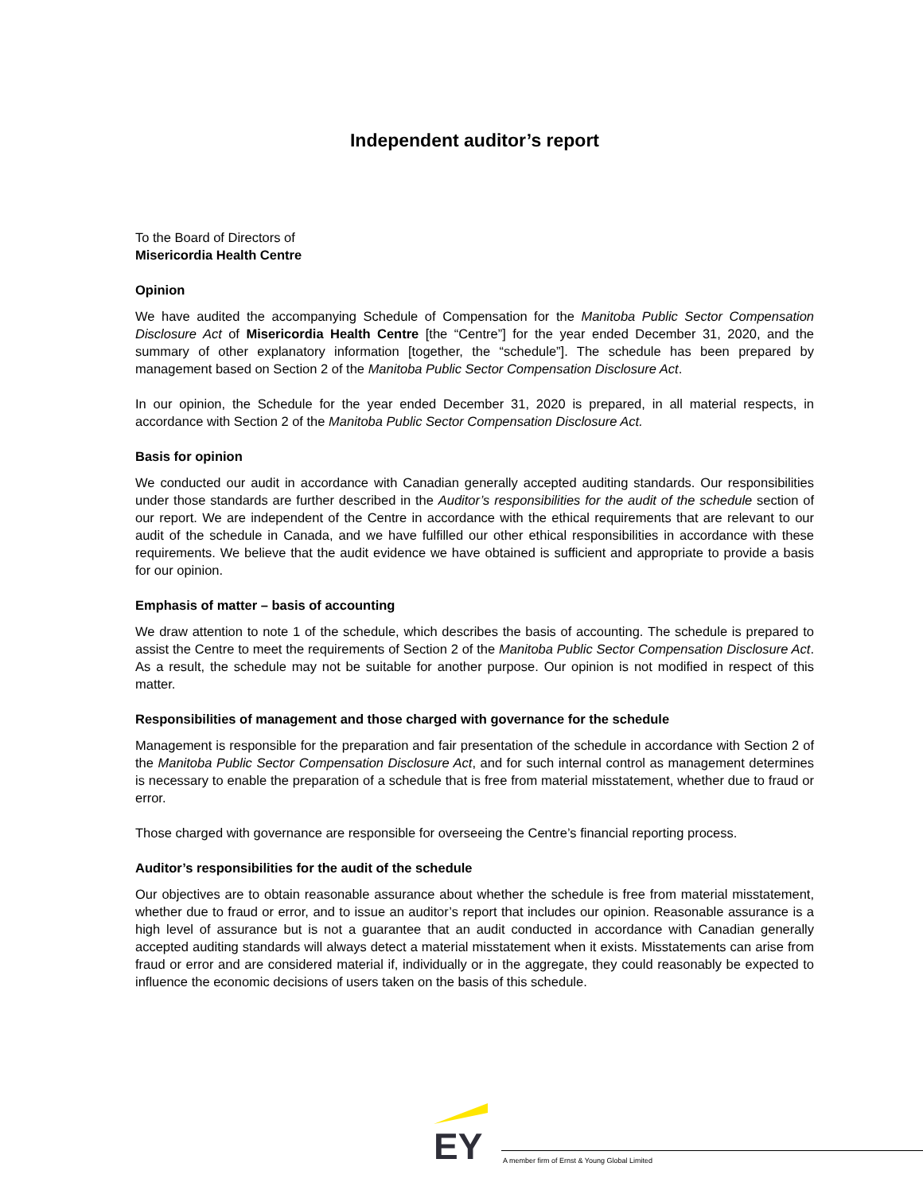Independent auditor’s report
To the Board of Directors of
Misericordia Health Centre
Opinion
We have audited the accompanying Schedule of Compensation for the Manitoba Public Sector Compensation Disclosure Act of Misericordia Health Centre [the “Centre”] for the year ended December 31, 2020, and the summary of other explanatory information [together, the “schedule”]. The schedule has been prepared by management based on Section 2 of the Manitoba Public Sector Compensation Disclosure Act.
In our opinion, the Schedule for the year ended December 31, 2020 is prepared, in all material respects, in accordance with Section 2 of the Manitoba Public Sector Compensation Disclosure Act.
Basis for opinion
We conducted our audit in accordance with Canadian generally accepted auditing standards. Our responsibilities under those standards are further described in the Auditor’s responsibilities for the audit of the schedule section of our report. We are independent of the Centre in accordance with the ethical requirements that are relevant to our audit of the schedule in Canada, and we have fulfilled our other ethical responsibilities in accordance with these requirements. We believe that the audit evidence we have obtained is sufficient and appropriate to provide a basis for our opinion.
Emphasis of matter – basis of accounting
We draw attention to note 1 of the schedule, which describes the basis of accounting. The schedule is prepared to assist the Centre to meet the requirements of Section 2 of the Manitoba Public Sector Compensation Disclosure Act. As a result, the schedule may not be suitable for another purpose. Our opinion is not modified in respect of this matter.
Responsibilities of management and those charged with governance for the schedule
Management is responsible for the preparation and fair presentation of the schedule in accordance with Section 2 of the Manitoba Public Sector Compensation Disclosure Act, and for such internal control as management determines is necessary to enable the preparation of a schedule that is free from material misstatement, whether due to fraud or error.
Those charged with governance are responsible for overseeing the Centre’s financial reporting process.
Auditor’s responsibilities for the audit of the schedule
Our objectives are to obtain reasonable assurance about whether the schedule is free from material misstatement, whether due to fraud or error, and to issue an auditor’s report that includes our opinion. Reasonable assurance is a high level of assurance but is not a guarantee that an audit conducted in accordance with Canadian generally accepted auditing standards will always detect a material misstatement when it exists. Misstatements can arise from fraud or error and are considered material if, individually or in the aggregate, they could reasonably be expected to influence the economic decisions of users taken on the basis of this schedule.
EY
A member firm of Ernst & Young Global Limited